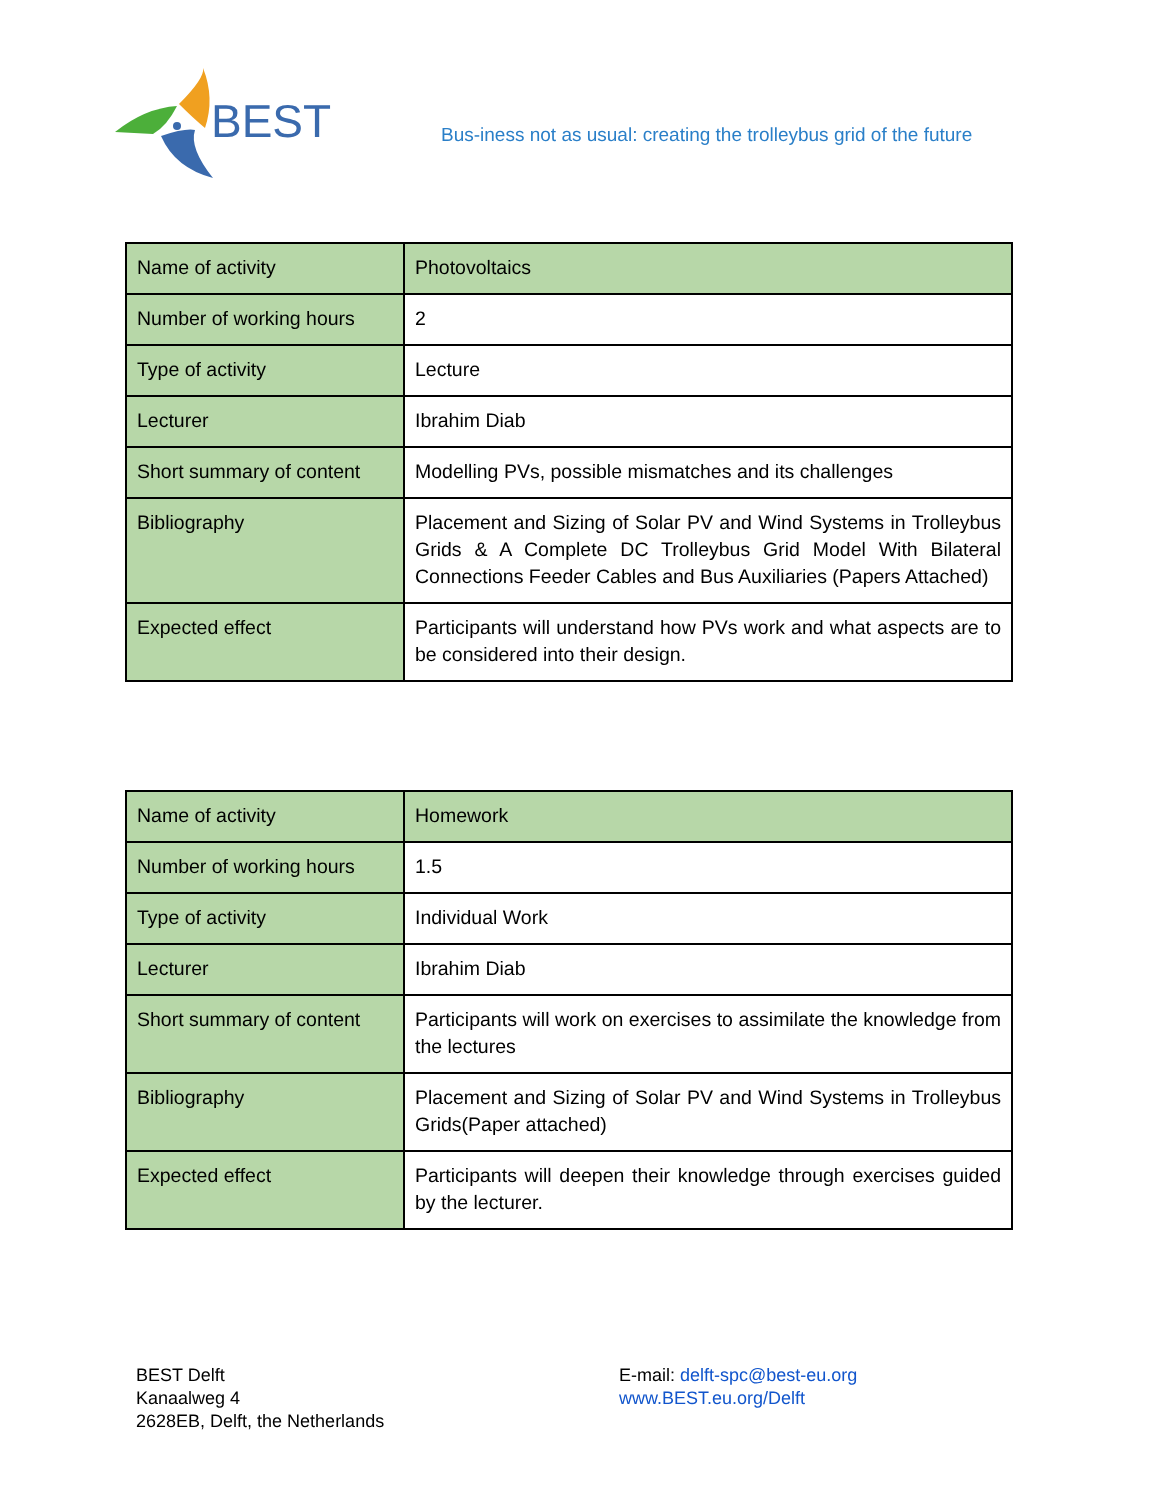BEST
Bus-iness not as usual: creating the trolleybus grid of the future
| Name of activity | Photovoltaics |
| Number of working hours | 2 |
| Type of activity | Lecture |
| Lecturer | Ibrahim Diab |
| Short summary of content | Modelling PVs, possible mismatches and its challenges |
| Bibliography | Placement and Sizing of Solar PV and Wind Systems in Trolleybus Grids & A Complete DC Trolleybus Grid Model With Bilateral Connections Feeder Cables and Bus Auxiliaries (Papers Attached) |
| Expected effect | Participants will understand how PVs work and what aspects are to be considered into their design. |
| Name of activity | Homework |
| Number of working hours | 1.5 |
| Type of activity | Individual Work |
| Lecturer | Ibrahim Diab |
| Short summary of content | Participants will work on exercises to assimilate the knowledge from the lectures |
| Bibliography | Placement and Sizing of Solar PV and Wind Systems in Trolleybus Grids(Paper attached) |
| Expected effect | Participants will deepen their knowledge through exercises guided by the lecturer. |
BEST Delft
Kanaalweg 4
2628EB, Delft, the Netherlands
E-mail: delft-spc@best-eu.org
www.BEST.eu.org/Delft